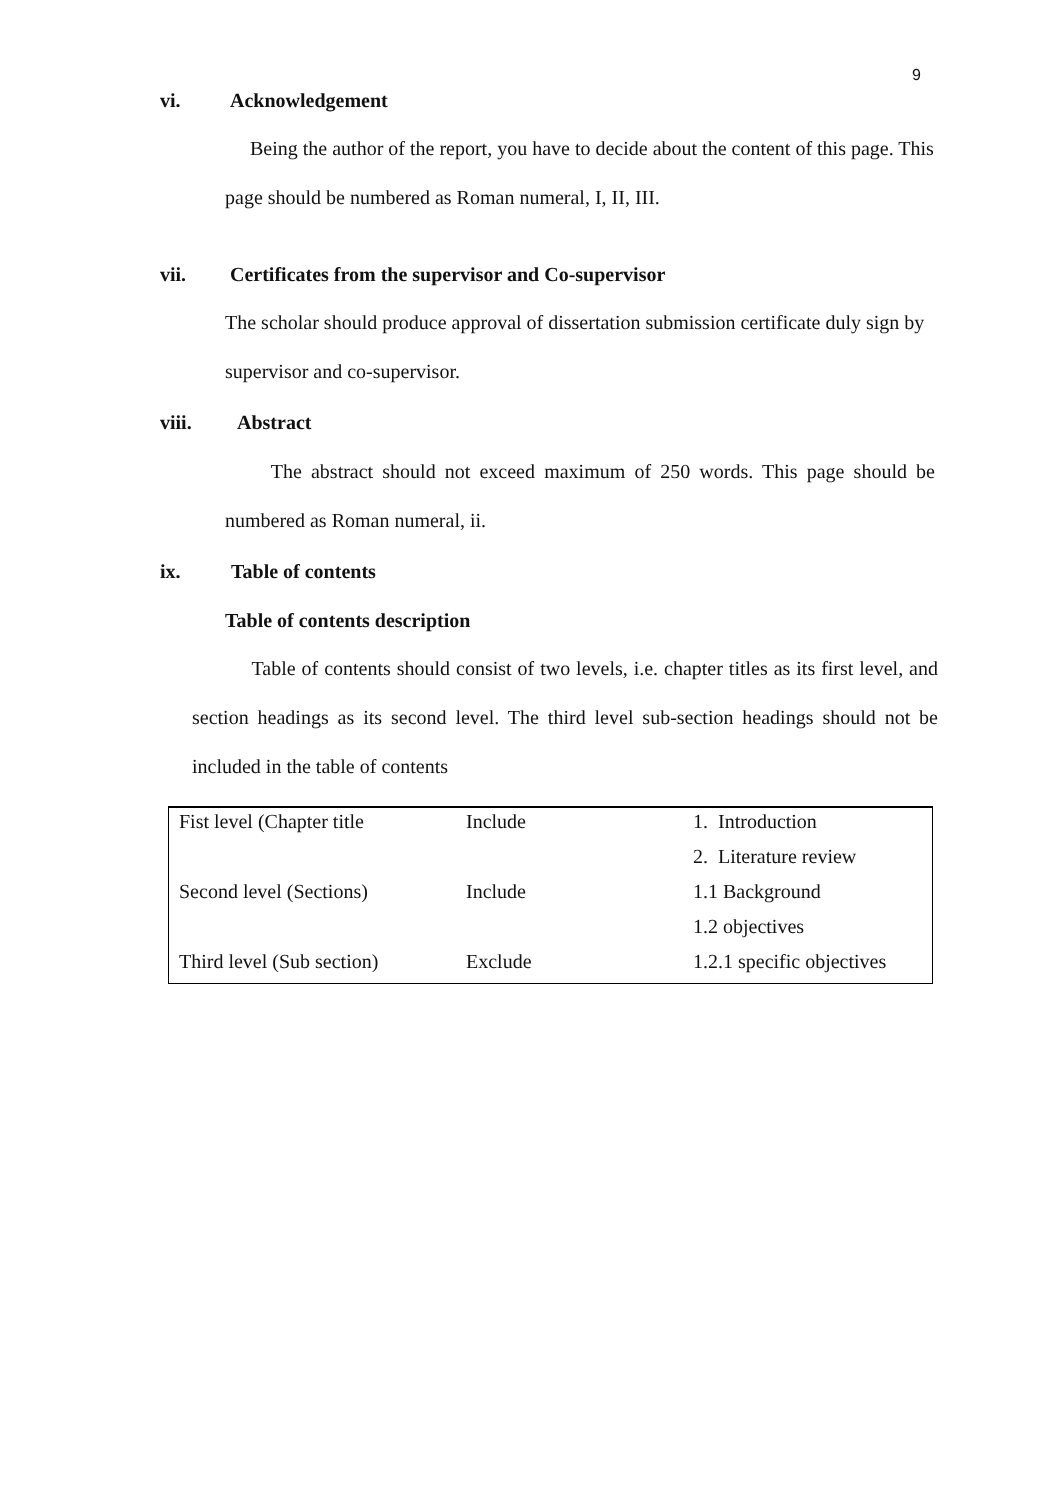9
vi. Acknowledgement
Being the author of the report, you have to decide about the content of this page. This page should be numbered as Roman numeral, I, II, III.
vii. Certificates from the supervisor and Co-supervisor
The scholar should produce approval of dissertation submission certificate duly sign by supervisor and co-supervisor.
viii. Abstract
The abstract should not exceed maximum of 250 words. This page should be numbered as Roman numeral, ii.
ix. Table of contents
Table of contents description
Table of contents should consist of two levels, i.e. chapter titles as its first level, and section headings as its second level. The third level sub-section headings should not be included in the table of contents
| Fist level (Chapter title | Include | 1. Introduction |
| | | 2. Literature review |
| Second level (Sections) | Include | 1.1 Background |
| | | 1.2 objectives |
| Third level (Sub section) | Exclude | 1.2.1 specific objectives |